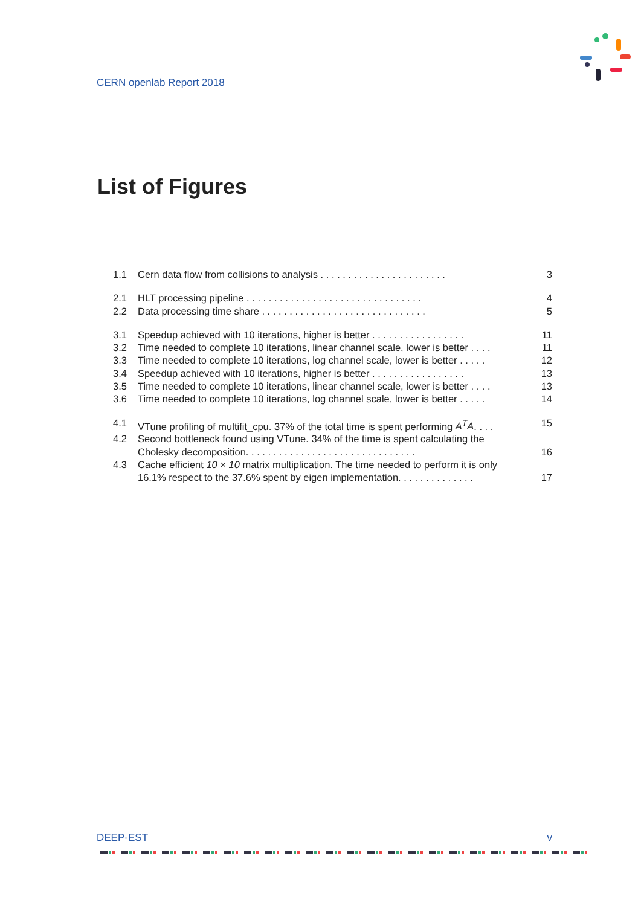CERN openlab Report 2018
List of Figures
1.1 Cern data flow from collisions to analysis . . . . . . . . . . . . . . . . . . . . . . . 3
2.1 HLT processing pipeline . . . . . . . . . . . . . . . . . . . . . . . . . . . . . . . . 4
2.2 Data processing time share . . . . . . . . . . . . . . . . . . . . . . . . . . . . . . 5
3.1 Speedup achieved with 10 iterations, higher is better . . . . . . . . . . . . . . . . . 11
3.2 Time needed to complete 10 iterations, linear channel scale, lower is better . . . . 11
3.3 Time needed to complete 10 iterations, log channel scale, lower is better . . . . . 12
3.4 Speedup achieved with 10 iterations, higher is better . . . . . . . . . . . . . . . . . 13
3.5 Time needed to complete 10 iterations, linear channel scale, lower is better . . . . 13
3.6 Time needed to complete 10 iterations, log channel scale, lower is better . . . . . 14
4.1 VTune profiling of multifit_cpu. 37% of the total time is spent performing A<sup>T</sup>A. . . . 15
4.2 Second bottleneck found using VTune. 34% of the time is spent calculating the
Cholesky decomposition. . . . . . . . . . . . . . . . . . . . . . . . . . . . . . .
16
4.3 Cache efficient 10 × 10 matrix multiplication. The time needed to perform it is only
16.1% respect to the 37.6% spent by eigen implementation. . . . . . . . . . . . . .
17
DEEP-EST v